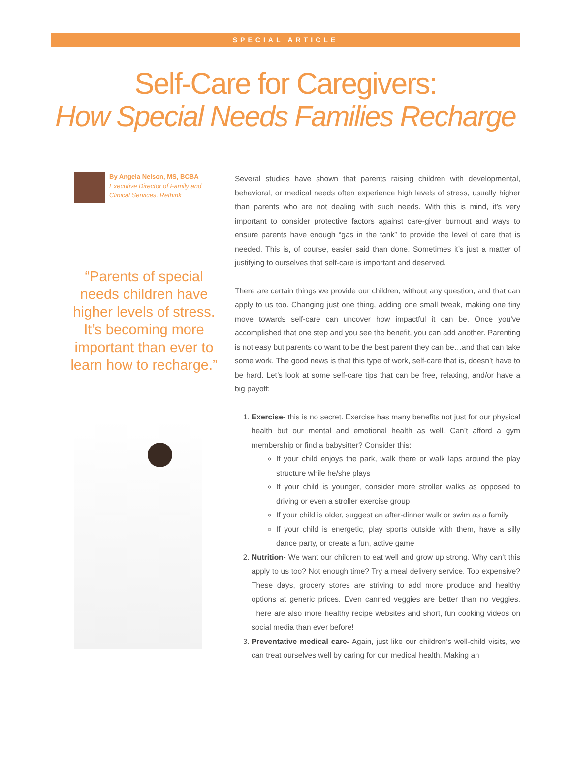SPECIAL ARTICLE
Self-Care for Caregivers:
How Special Needs Families Recharge
By Angela Nelson, MS, BCBA
Executive Director of Family and Clinical Services, Rethink
“Parents of special needs children have higher levels of stress. It’s becoming more important than ever to learn how to recharge.”
Several studies have shown that parents raising children with developmental, behavioral, or medical needs often experience high levels of stress, usually higher than parents who are not dealing with such needs. With this is mind, it’s very important to consider protective factors against care-giver burnout and ways to ensure parents have enough “gas in the tank” to provide the level of care that is needed. This is, of course, easier said than done. Sometimes it’s just a matter of justifying to ourselves that self-care is important and deserved.
There are certain things we provide our children, without any question, and that can apply to us too. Changing just one thing, adding one small tweak, making one tiny move towards self-care can uncover how impactful it can be. Once you’ve accomplished that one step and you see the benefit, you can add another. Parenting is not easy but parents do want to be the best parent they can be…and that can take some work. The good news is that this type of work, self-care that is, doesn’t have to be hard. Let’s look at some self-care tips that can be free, relaxing, and/or have a big payoff:
1. Exercise- this is no secret. Exercise has many benefits not just for our physical health but our mental and emotional health as well. Can’t afford a gym membership or find a babysitter? Consider this:
If your child enjoys the park, walk there or walk laps around the play structure while he/she plays
If your child is younger, consider more stroller walks as opposed to driving or even a stroller exercise group
If your child is older, suggest an after-dinner walk or swim as a family
If your child is energetic, play sports outside with them, have a silly dance party, or create a fun, active game
2. Nutrition- We want our children to eat well and grow up strong. Why can’t this apply to us too? Not enough time? Try a meal delivery service. Too expensive? These days, grocery stores are striving to add more produce and healthy options at generic prices. Even canned veggies are better than no veggies. There are also more healthy recipe websites and short, fun cooking videos on social media than ever before!
3. Preventative medical care- Again, just like our children’s well-child visits, we can treat ourselves well by caring for our medical health. Making an